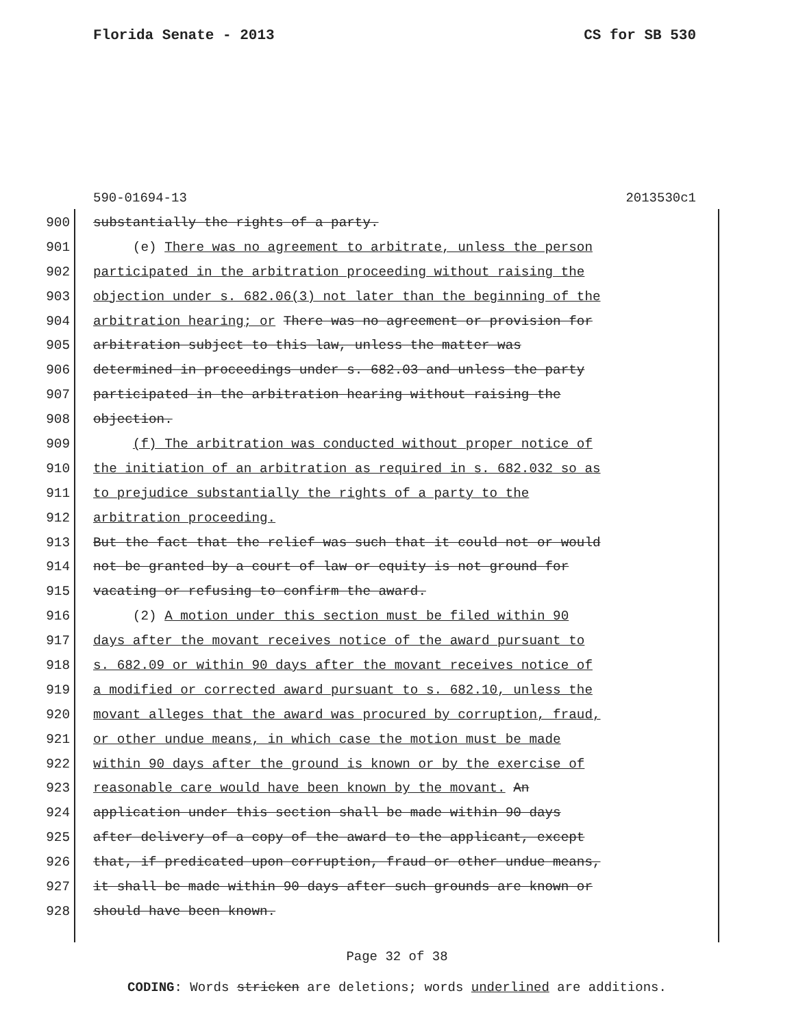Florida Senate - 2013 CS for SB 530
590-01694-13 2013530c1
900 substantially the rights of a party.
901 (e) There was no agreement to arbitrate, unless the person
902 participated in the arbitration proceeding without raising the
903 objection under s. 682.06(3) not later than the beginning of the
904 arbitration hearing; or There was no agreement or provision for
905 arbitration subject to this law, unless the matter was
906 determined in proceedings under s. 682.03 and unless the party
907 participated in the arbitration hearing without raising the
908 objection.
909 (f) The arbitration was conducted without proper notice of
910 the initiation of an arbitration as required in s. 682.032 so as
911 to prejudice substantially the rights of a party to the
912 arbitration proceeding.
913 But the fact that the relief was such that it could not or would
914 not be granted by a court of law or equity is not ground for
915 vacating or refusing to confirm the award.
916 (2) A motion under this section must be filed within 90
917 days after the movant receives notice of the award pursuant to
918 s. 682.09 or within 90 days after the movant receives notice of
919 a modified or corrected award pursuant to s. 682.10, unless the
920 movant alleges that the award was procured by corruption, fraud,
921 or other undue means, in which case the motion must be made
922 within 90 days after the ground is known or by the exercise of
923 reasonable care would have been known by the movant. An
924 application under this section shall be made within 90 days
925 after delivery of a copy of the award to the applicant, except
926 that, if predicated upon corruption, fraud or other undue means,
927 it shall be made within 90 days after such grounds are known or
928 should have been known.
Page 32 of 38
CODING: Words stricken are deletions; words underlined are additions.